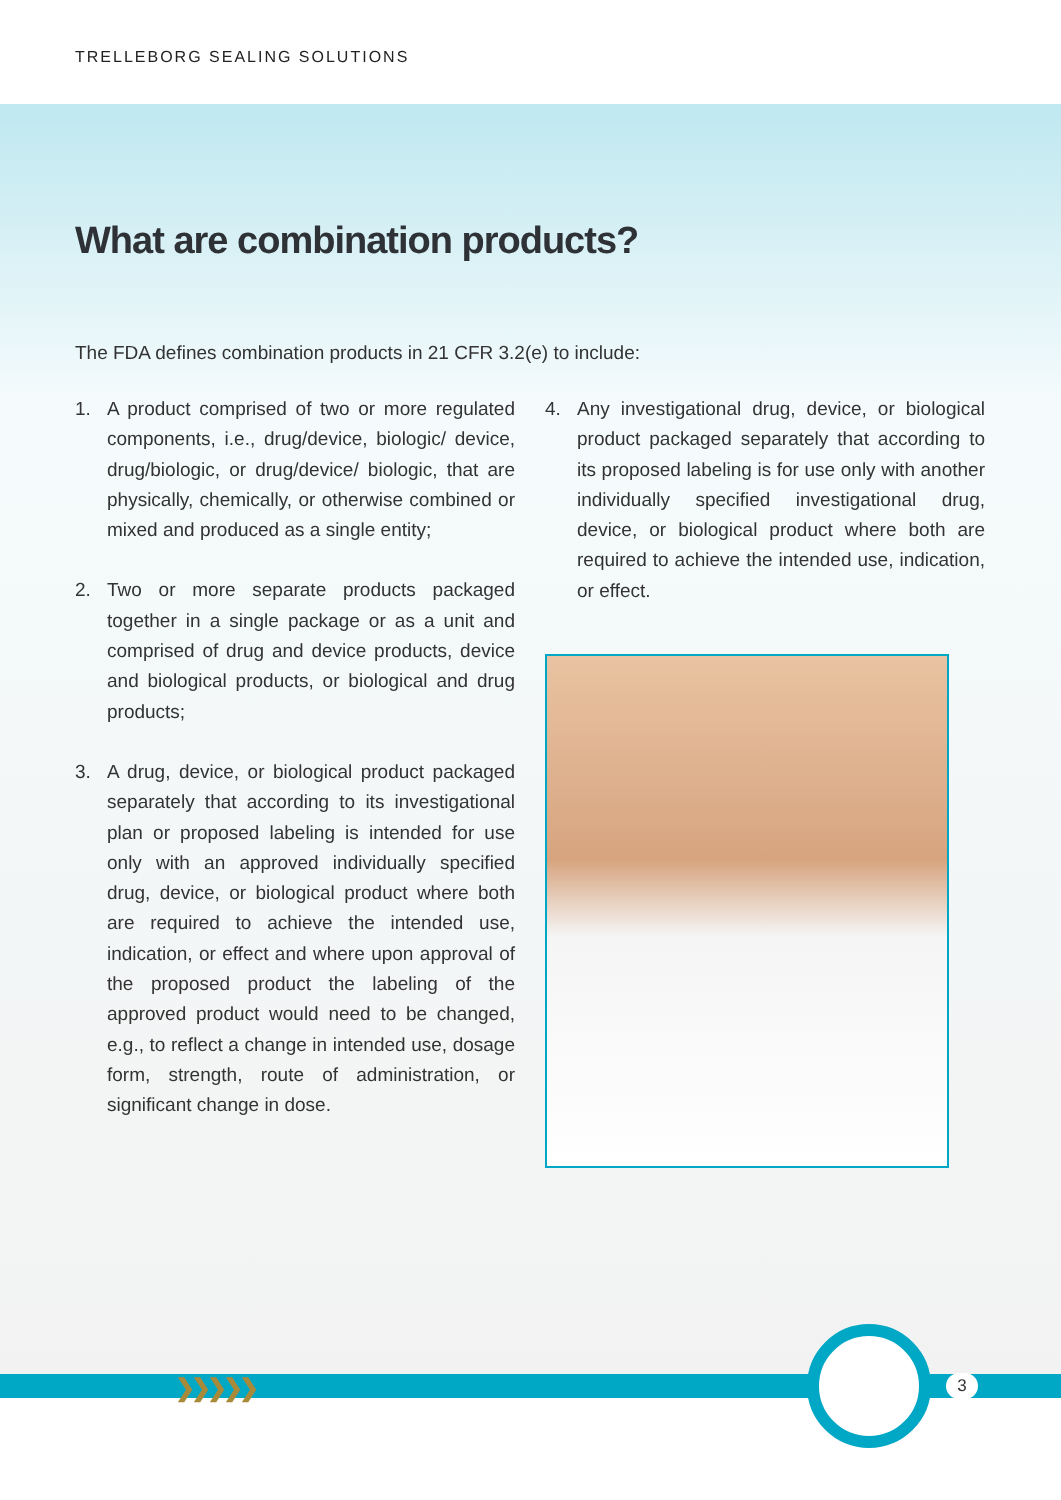TRELLEBORG SEALING SOLUTIONS
What are combination products?
The FDA defines combination products in 21 CFR 3.2(e) to include:
1. A product comprised of two or more regulated components, i.e., drug/device, biologic/ device, drug/biologic, or drug/device/ biologic, that are physically, chemically, or otherwise combined or mixed and produced as a single entity;
2. Two or more separate products packaged together in a single package or as a unit and comprised of drug and device products, device and biological products, or biological and drug products;
3. A drug, device, or biological product packaged separately that according to its investigational plan or proposed labeling is intended for use only with an approved individually specified drug, device, or biological product where both are required to achieve the intended use, indication, or effect and where upon approval of the proposed product the labeling of the approved product would need to be changed, e.g., to reflect a change in intended use, dosage form, strength, route of administration, or significant change in dose.
4. Any investigational drug, device, or biological product packaged separately that according to its proposed labeling is for use only with another individually specified investigational drug, device, or biological product where both are required to achieve the intended use, indication, or effect.
❯❯❯❯❯ 3